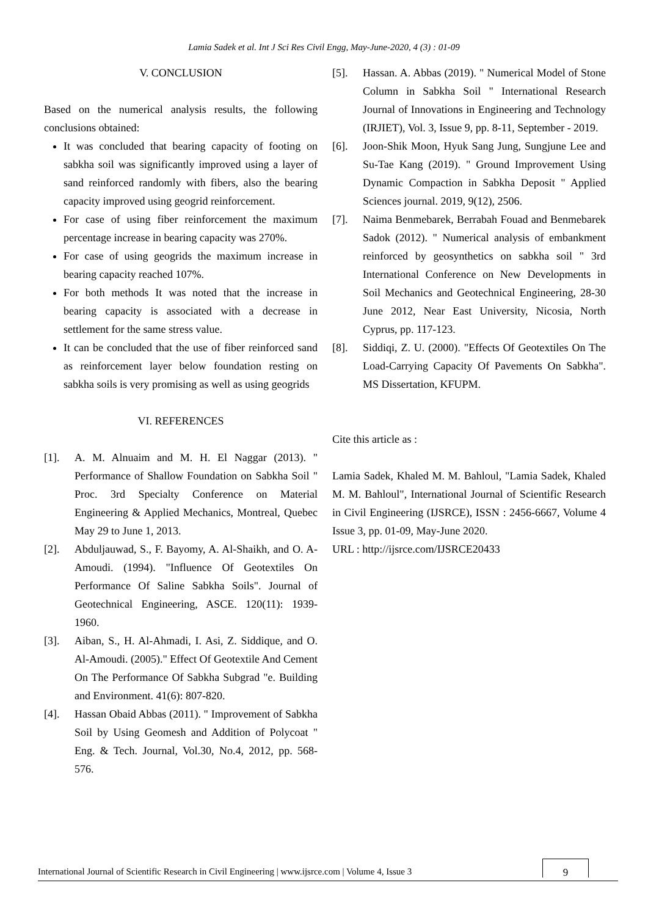Lamia Sadek et al. Int J Sci Res Civil Engg, May-June-2020, 4 (3) : 01-09
V. CONCLUSION
Based on the numerical analysis results, the following conclusions obtained:
It was concluded that bearing capacity of footing on sabkha soil was significantly improved using a layer of sand reinforced randomly with fibers, also the bearing capacity improved using geogrid reinforcement.
For case of using fiber reinforcement the maximum percentage increase in bearing capacity was 270%.
For case of using geogrids the maximum increase in bearing capacity reached 107%.
For both methods It was noted that the increase in bearing capacity is associated with a decrease in settlement for the same stress value.
It can be concluded that the use of fiber reinforced sand as reinforcement layer below foundation resting on sabkha soils is very promising as well as using geogrids
VI. REFERENCES
[1]. A. M. Alnuaim and M. H. El Naggar (2013). " Performance of Shallow Foundation on Sabkha Soil " Proc. 3rd Specialty Conference on Material Engineering & Applied Mechanics, Montreal, Quebec May 29 to June 1, 2013.
[2]. Abduljauwad, S., F. Bayomy, A. Al-Shaikh, and O. A-Amoudi. (1994). "Influence Of Geotextiles On Performance Of Saline Sabkha Soils". Journal of Geotechnical Engineering, ASCE. 120(11): 1939-1960.
[3]. Aiban, S., H. Al-Ahmadi, I. Asi, Z. Siddique, and O. Al-Amoudi. (2005)." Effect Of Geotextile And Cement On The Performance Of Sabkha Subgrad "e. Building and Environment. 41(6): 807-820.
[4]. Hassan Obaid Abbas (2011). " Improvement of Sabkha Soil by Using Geomesh and Addition of Polycoat " Eng. & Tech. Journal, Vol.30, No.4, 2012, pp. 568-576.
[5]. Hassan. A. Abbas (2019). " Numerical Model of Stone Column in Sabkha Soil " International Research Journal of Innovations in Engineering and Technology (IRJIET), Vol. 3, Issue 9, pp. 8-11, September - 2019.
[6]. Joon-Shik Moon, Hyuk Sang Jung, Sungjune Lee and Su-Tae Kang (2019). " Ground Improvement Using Dynamic Compaction in Sabkha Deposit " Applied Sciences journal. 2019, 9(12), 2506.
[7]. Naima Benmebarek, Berrabah Fouad and Benmebarek Sadok (2012). " Numerical analysis of embankment reinforced by geosynthetics on sabkha soil " 3rd International Conference on New Developments in Soil Mechanics and Geotechnical Engineering, 28-30 June 2012, Near East University, Nicosia, North Cyprus, pp. 117-123.
[8]. Siddiqi, Z. U. (2000). "Effects Of Geotextiles On The Load-Carrying Capacity Of Pavements On Sabkha". MS Dissertation, KFUPM.
Cite this article as :
Lamia Sadek, Khaled M. M. Bahloul, "Lamia Sadek, Khaled M. M. Bahloul", International Journal of Scientific Research in Civil Engineering (IJSRCE), ISSN : 2456-6667, Volume 4 Issue 3, pp. 01-09, May-June 2020.
URL : http://ijsrce.com/IJSRCE20433
International Journal of Scientific Research in Civil Engineering | www.ijsrce.com | Volume 4, Issue 3
9